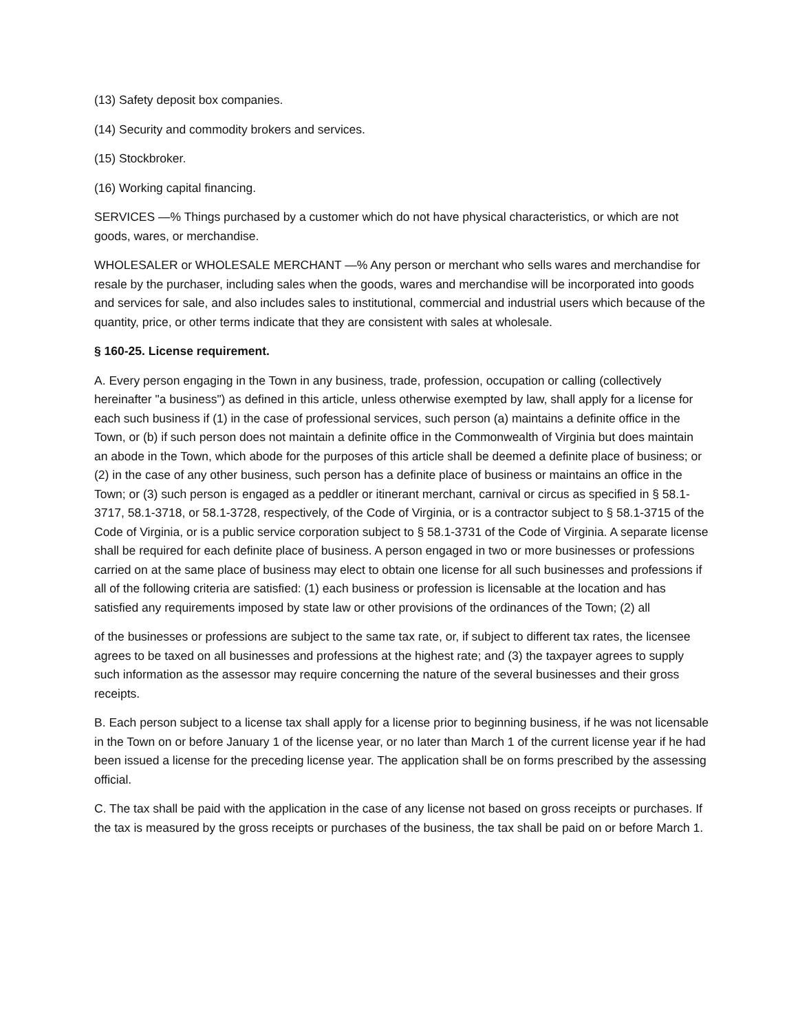(13) Safety deposit box companies.
(14) Security and commodity brokers and services.
(15) Stockbroker.
(16) Working capital financing.
SERVICES —% Things purchased by a customer which do not have physical characteristics, or which are not goods, wares, or merchandise.
WHOLESALER or WHOLESALE MERCHANT —% Any person or merchant who sells wares and merchandise for resale by the purchaser, including sales when the goods, wares and merchandise will be incorporated into goods and services for sale, and also includes sales to institutional, commercial and industrial users which because of the quantity, price, or other terms indicate that they are consistent with sales at wholesale.
§ 160-25. License requirement.
A. Every person engaging in the Town in any business, trade, profession, occupation or calling (collectively hereinafter "a business") as defined in this article, unless otherwise exempted by law, shall apply for a license for each such business if (1) in the case of professional services, such person (a) maintains a definite office in the Town, or (b) if such person does not maintain a definite office in the Commonwealth of Virginia but does maintain an abode in the Town, which abode for the purposes of this article shall be deemed a definite place of business; or (2) in the case of any other business, such person has a definite place of business or maintains an office in the Town; or (3) such person is engaged as a peddler or itinerant merchant, carnival or circus as specified in § 58.1-3717, 58.1-3718, or 58.1-3728, respectively, of the Code of Virginia, or is a contractor subject to § 58.1-3715 of the Code of Virginia, or is a public service corporation subject to § 58.1-3731 of the Code of Virginia. A separate license shall be required for each definite place of business. A person engaged in two or more businesses or professions carried on at the same place of business may elect to obtain one license for all such businesses and professions if all of the following criteria are satisfied: (1) each business or profession is licensable at the location and has satisfied any requirements imposed by state law or other provisions of the ordinances of the Town; (2) all
of the businesses or professions are subject to the same tax rate, or, if subject to different tax rates, the licensee agrees to be taxed on all businesses and professions at the highest rate; and (3) the taxpayer agrees to supply such information as the assessor may require concerning the nature of the several businesses and their gross receipts.
B. Each person subject to a license tax shall apply for a license prior to beginning business, if he was not licensable in the Town on or before January 1 of the license year, or no later than March 1 of the current license year if he had been issued a license for the preceding license year. The application shall be on forms prescribed by the assessing official.
C. The tax shall be paid with the application in the case of any license not based on gross receipts or purchases. If the tax is measured by the gross receipts or purchases of the business, the tax shall be paid on or before March 1.